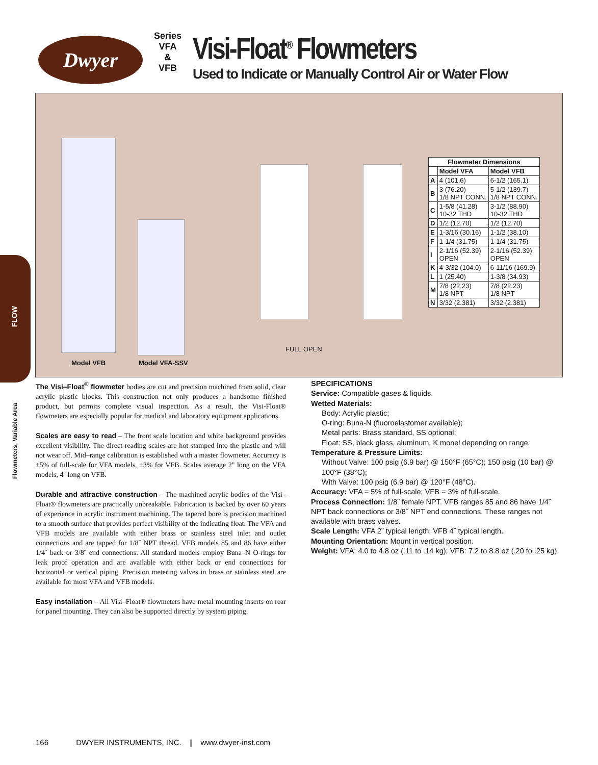Dwyer
Series
VFA
&
VFB
Visi-Float<sup>®</sup> Flowmeters
Used to Indicate or Manually Control Air or Water Flow
FLOW
Flowmeters, Variable Area
Model VFB Model VFA-SSV
FULL OPEN
| Flowmeter Dimensions | | |
| --- | --- | --- |
| | Model VFA | Model VFB |
| A | 4 (101.6) | 6-1/2 (165.1) |
| B | 3 (76.20) 1/8 NPT CONN. | 5-1/2 (139.7) 1/8 NPT CONN. |
| C | 1-5/8 (41.28) 10-32 THD | 3-1/2 (88.90) 10-32 THD |
| D | 1/2 (12.70) | 1/2 (12.70) |
| E | 1-3/16 (30.16) | 1-1/2 (38.10) |
| F | 1-1/4 (31.75) | 1-1/4 (31.75) |
| I | 2-1/16 (52.39) OPEN | 2-1/16 (52.39) OPEN |
| K | 4-3/32 (104.0) | 6-11/16 (169.9) |
| L | 1 (25.40) | 1-3/8 (34.93) |
| M | 7/8 (22.23) 1/8 NPT | 7/8 (22.23) 1/8 NPT |
| N | 3/32 (2.381) | 3/32 (2.381) |
The Visi–Float<sup>®</sup> flowmeter bodies are cut and precision machined from solid, clear acrylic plastic blocks. This construction not only produces a handsome finished product, but permits complete visual inspection. As a result, the Visi-Float® flowmeters are especially popular for medical and laboratory equipment applications.
Scales are easy to read – The front scale location and white background provides excellent visibility. The direct reading scales are hot stamped into the plastic and will not wear off. Mid–range calibration is established with a master flowmeter. Accuracy is ±5% of full-scale for VFA models, ±3% for VFB. Scales average 2" long on the VFA models, 4˝ long on VFB.
Durable and attractive construction – The machined acrylic bodies of the Visi–Float® flowmeters are practically unbreakable. Fabrication is backed by over 60 years of experience in acrylic instrument machining. The tapered bore is precision machined to a smooth surface that provides perfect visibility of the indicating float. The VFA and VFB models are available with either brass or stainless steel inlet and outlet connections and are tapped for 1/8˝ NPT thread. VFB models 85 and 86 have either 1/4˝ back or 3/8˝ end connections. All standard models employ Buna–N O-rings for leak proof operation and are available with either back or end connections for horizontal or vertical piping. Precision metering valves in brass or stainless steel are available for most VFA and VFB models.
Easy installation – All Visi–Float® flowmeters have metal mounting inserts on rear for panel mounting. They can also be supported directly by system piping.
SPECIFICATIONS
Service: Compatible gases & liquids.
Wetted Materials:
Body: Acrylic plastic;
O-ring: Buna-N (fluoroelastomer available);
Metal parts: Brass standard, SS optional;
Float: SS, black glass, aluminum, K monel depending on range.
Temperature & Pressure Limits:
Without Valve: 100 psig (6.9 bar) @ 150°F (65°C); 150 psig (10 bar) @ 100°F (38°C);
With Valve: 100 psig (6.9 bar) @ 120°F (48°C).
Accuracy: VFA = 5% of full-scale; VFB = 3% of full-scale.
Process Connection: 1/8˝ female NPT. VFB ranges 85 and 86 have 1/4˝ NPT back connections or 3/8˝ NPT end connections. These ranges not available with brass valves.
Scale Length: VFA 2˝ typical length; VFB 4˝ typical length.
Mounting Orientation: Mount in vertical position.
Weight: VFA: 4.0 to 4.8 oz (.11 to .14 kg); VFB: 7.2 to 8.8 oz (.20 to .25 kg).
166 DWYER INSTRUMENTS, INC. | www.dwyer-inst.com